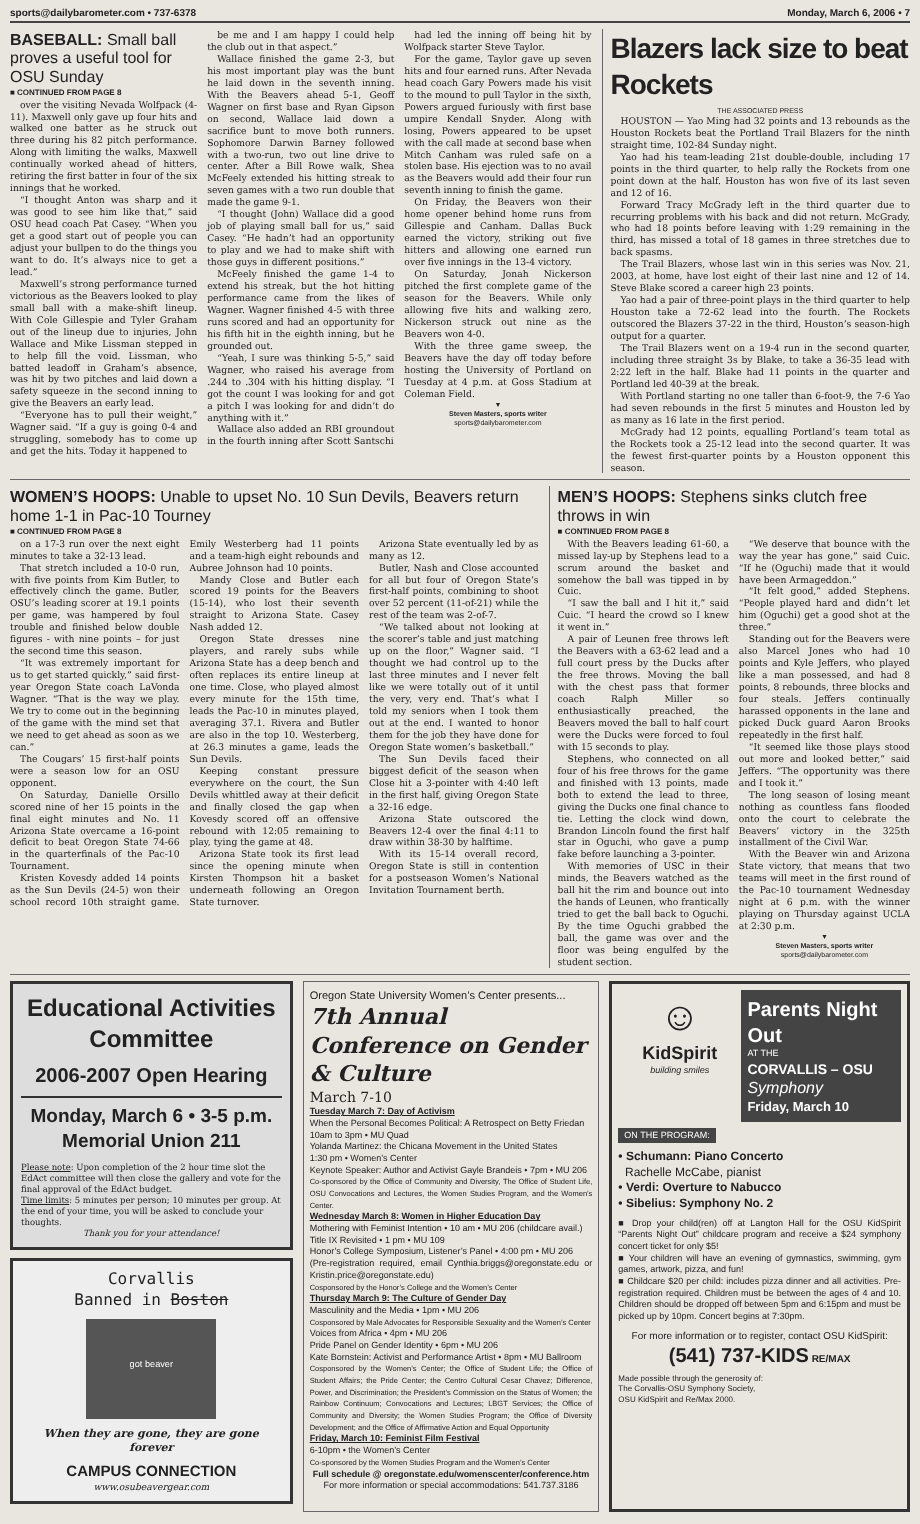sports@dailybarometer.com • 737-6378 Monday, March 6, 2006 • 7
BASEBALL: Small ball proves a useful tool for OSU Sunday
■ CONTINUED FROM PAGE 8
over the visiting Nevada Wolfpack (4-11). Maxwell only gave up four hits and walked one batter as he struck out three during his 82 pitch performance. Along with limiting the walks, Maxwell continually worked ahead of hitters, retiring the first batter in four of the six innings that he worked.
“I thought Anton was sharp and it was good to see him like that,” said OSU head coach Pat Casey. “When you get a good start out of people you can adjust your bullpen to do the things you want to do. It’s always nice to get a lead.”
Maxwell’s strong performance turned victorious as the Beavers looked to play small ball with a make-shift lineup. With Cole Gillespie and Tyler Graham out of the lineup due to injuries, John Wallace and Mike Lissman stepped in to help fill the void. Lissman, who batted leadoff in Graham’s absence, was hit by two pitches and laid down a safety squeeze in the second inning to give the Beavers an early lead.
“Everyone has to pull their weight,” Wagner said. “If a guy is going 0-4 and struggling, somebody has to come up and get the hits. Today it happened to
be me and I am happy I could help the club out in that aspect.”
Wallace finished the game 2-3, but his most important play was the bunt he laid down in the seventh inning. With the Beavers ahead 5-1, Geoff Wagner on first base and Ryan Gipson on second, Wallace laid down a sacrifice bunt to move both runners. Sophomore Darwin Barney followed with a two-run, two out line drive to center. After a Bill Rowe walk, Shea McFeely extended his hitting streak to seven games with a two run double that made the game 9-1.
“I thought (John) Wallace did a good job of playing small ball for us,” said Casey. “He hadn’t had an opportunity to play and we had to make shift with those guys in different positions.”
McFeely finished the game 1-4 to extend his streak, but the hot hitting performance came from the likes of Wagner. Wagner finished 4-5 with three runs scored and had an opportunity for his fifth hit in the eighth inning, but he grounded out.
“Yeah, I sure was thinking 5-5,” said Wagner, who raised his average from .244 to .304 with his hitting display. “I got the count I was looking for and got a pitch I was looking for and didn’t do anything with it.”
Wallace also added an RBI groundout in the fourth inning after Scott Santschi
had led the inning off being hit by Wolfpack starter Steve Taylor.
For the game, Taylor gave up seven hits and four earned runs. After Nevada head coach Gary Powers made his visit to the mound to pull Taylor in the sixth, Powers argued furiously with first base umpire Kendall Snyder. Along with losing, Powers appeared to be upset with the call made at second base when Mitch Canham was ruled safe on a stolen base. His ejection was to no avail as the Beavers would add their four run seventh inning to finish the game.
On Friday, the Beavers won their home opener behind home runs from Gillespie and Canham. Dallas Buck earned the victory, striking out five hitters and allowing one earned run over five innings in the 13-4 victory.
On Saturday, Jonah Nickerson pitched the first complete game of the season for the Beavers. While only allowing five hits and walking zero, Nickerson struck out nine as the Beavers won 4-0.
With the three game sweep, the Beavers have the day off today before hosting the University of Portland on Tuesday at 4 p.m. at Goss Stadium at Coleman Field.
▼
Steven Masters, sports writer
sports@dailybarometer.com
Blazers lack size to beat Rockets
THE ASSOCIATED PRESS
HOUSTON — Yao Ming had 32 points and 13 rebounds as the Houston Rockets beat the Portland Trail Blazers for the ninth straight time, 102-84 Sunday night.
Yao had his team-leading 21st double-double, including 17 points in the third quarter, to help rally the Rockets from one point down at the half. Houston has won five of its last seven and 12 of 16.
Forward Tracy McGrady left in the third quarter due to recurring problems with his back and did not return. McGrady, who had 18 points before leaving with 1:29 remaining in the third, has missed a total of 18 games in three stretches due to back spasms.
The Trail Blazers, whose last win in this series was Nov. 21, 2003, at home, have lost eight of their last nine and 12 of 14. Steve Blake scored a career high 23 points.
Yao had a pair of three-point plays in the third quarter to help Houston take a 72-62 lead into the fourth. The Rockets outscored the Blazers 37-22 in the third, Houston’s season-high output for a quarter.
The Trail Blazers went on a 19-4 run in the second quarter, including three straight 3s by Blake, to take a 36-35 lead with 2:22 left in the half. Blake had 11 points in the quarter and Portland led 40-39 at the break.
With Portland starting no one taller than 6-foot-9, the 7-6 Yao had seven rebounds in the first 5 minutes and Houston led by as many as 16 late in the first period.
McGrady had 12 points, equalling Portland’s team total as the Rockets took a 25-12 lead into the second quarter. It was the fewest first-quarter points by a Houston opponent this season.
WOMEN’S HOOPS: Unable to upset No. 10 Sun Devils, Beavers return home 1-1 in Pac-10 Tourney
■ CONTINUED FROM PAGE 8
on a 17-3 run over the next eight minutes to take a 32-13 lead.
That stretch included a 10-0 run, with five points from Kim Butler, to effectively clinch the game. Butler, OSU’s leading scorer at 19.1 points per game, was hampered by foul trouble and finished below double figures - with nine points – for just the second time this season.
“It was extremely important for us to get started quickly,” said first-year Oregon State coach LaVonda Wagner. “That is the way we play. We try to come out in the beginning of the game with the mind set that we need to get ahead as soon as we can.”
The Cougars’ 15 first-half points were a season low for an OSU opponent.
On Saturday, Danielle Orsillo scored nine of her 15 points in the final eight minutes and No. 11 Arizona State overcame a 16-point deficit to beat Oregon State 74-66 in the quarterfinals of the Pac-10 Tournament.
Kristen Kovesdy added 14 points as the Sun Devils (24-5) won their school record 10th straight game. Emily Westerberg had 11 points and a team-high eight rebounds and Aubree Johnson had 10 points.
Mandy Close and Butler each scored 19 points for the Beavers (15-14), who lost their seventh straight to Arizona State. Casey Nash added 12.
Oregon State dresses nine players, and rarely subs while Arizona State has a deep bench and often replaces its entire lineup at one time. Close, who played almost every minute for the 15th time, leads the Pac-10 in minutes played, averaging 37.1. Rivera and Butler are also in the top 10. Westerberg, at 26.3 minutes a game, leads the Sun Devils.
Keeping constant pressure everywhere on the court, the Sun Devils whittled away at their deficit and finally closed the gap when Kovesdy scored off an offensive rebound with 12:05 remaining to play, tying the game at 48.
Arizona State took its first lead since the opening minute when Kirsten Thompson hit a basket underneath following an Oregon State turnover.
Arizona State eventually led by as many as 12.
Butler, Nash and Close accounted for all but four of Oregon State’s first-half points, combining to shoot over 52 percent (11-of-21) while the rest of the team was 2-of-7.
“We talked about not looking at the scorer’s table and just matching up on the floor,” Wagner said. “I thought we had control up to the last three minutes and I never felt like we were totally out of it until the very, very end. That’s what I told my seniors when I took them out at the end. I wanted to honor them for the job they have done for Oregon State women’s basketball.”
The Sun Devils faced their biggest deficit of the season when Close hit a 3-pointer with 4:40 left in the first half, giving Oregon State a 32-16 edge.
Arizona State outscored the Beavers 12-4 over the final 4:11 to draw within 38-30 by halftime.
With its 15-14 overall record, Oregon State is still in contention for a postseason Women’s National Invitation Tournament berth.
MEN’S HOOPS: Stephens sinks clutch free throws in win
■ CONTINUED FROM PAGE 8
With the Beavers leading 61-60, a missed lay-up by Stephens lead to a scrum around the basket and somehow the ball was tipped in by Cuic.
“I saw the ball and I hit it,” said Cuic. “I heard the crowd so I knew it went in.”
A pair of Leunen free throws left the Beavers with a 63-62 lead and a full court press by the Ducks after the free throws. Moving the ball with the chest pass that former coach Ralph Miller so enthusiastically preached, the Beavers moved the ball to half court were the Ducks were forced to foul with 15 seconds to play.
Stephens, who connected on all four of his free throws for the game and finished with 13 points, made both to extend the lead to three, giving the Ducks one final chance to tie. Letting the clock wind down, Brandon Lincoln found the first half star in Oguchi, who gave a pump fake before launching a 3-pointer.
With memories of USC in their minds, the Beavers watched as the ball hit the rim and bounce out into the hands of Leunen, who frantically tried to get the ball back to Oguchi. By the time Oguchi grabbed the ball, the game was over and the floor was being engulfed by the student section.
“We deserve that bounce with the way the year has gone,” said Cuic. “If he (Oguchi) made that it would have been Armageddon.”
“It felt good,” added Stephens. “People played hard and didn’t let him (Oguchi) get a good shot at the three.”
Standing out for the Beavers were also Marcel Jones who had 10 points and Kyle Jeffers, who played like a man possessed, and had 8 points, 8 rebounds, three blocks and four steals. Jeffers continually harassed opponents in the lane and picked Duck guard Aaron Brooks repeatedly in the first half.
“It seemed like those plays stood out more and looked better,” said Jeffers. “The opportunity was there and I took it.”
The long season of losing meant nothing as countless fans flooded onto the court to celebrate the Beavers’ victory in the 325th installment of the Civil War.
With the Beaver win and Arizona State victory, that means that two teams will meet in the first round of the Pac-10 tournament Wednesday night at 6 p.m. with the winner playing on Thursday against UCLA at 2:30 p.m.
▼
Steven Masters, sports writer
sports@dailybarometer.com
Educational Activities Committee
2006-2007 Open Hearing
Monday, March 6 • 3-5 p.m.
Memorial Union 211
Please note: Upon completion of the 2 hour time slot the EdAct committee will then close the gallery and vote for the final approval of the EdAct budget.
Time limits: 5 minutes per person; 10 minutes per group. At the end of your time, you will be asked to conclude your thoughts.
Thank you for your attendance!
Corvallis
Banned in Boston
got beaver
When they are gone, they are gone forever
CAMPUS CONNECTION
www.osubeavergear.com
Oregon State University Women’s Center presents...
7th Annual Conference on Gender & Culture
March 7-10
Tuesday March 7: Day of Activism
When the Personal Becomes Political: A Retrospect on Betty Friedan
10am to 3pm • MU Quad
Yolanda Martinez: the Chicana Movement in the United States
1:30 pm • Women’s Center
Keynote Speaker: Author and Activist Gayle Brandeis • 7pm • MU 206
Co-sponsored by the Office of Community and Diversity, The Office of Student Life, OSU Convocations and Lectures, the Women Studies Program, and the Women’s Center.
Wednesday March 8: Women in Higher Education Day
Mothering with Feminist Intention • 10 am • MU 206 (childcare avail.)
Title IX Revisited • 1 pm • MU 109
Honor’s College Symposium, Listener’s Panel • 4:00 pm • MU 206
(Pre-registration required, email Cynthia.briggs@oregonstate.edu or Kristin.price@oregonstate.edu)
Cosponsored by the Honor’s College and the Women’s Center
Thursday March 9: The Culture of Gender Day
Masculinity and the Media • 1pm • MU 206
Cosponsored by Male Advocates for Responsible Sexuality and the Women’s Center
Voices from Africa • 4pm • MU 206
Pride Panel on Gender Identity • 6pm • MU 206
Kate Bornstein: Activist and Performance Artist • 8pm • MU Ballroom
Cosponsored by the Women’s Center; the Office of Student Life; the Office of Student Affairs; the Pride Center; the Centro Cultural Cesar Chavez; Difference, Power, and Discrimination; the President’s Commission on the Status of Women; the Rainbow Continuum; Convocations and Lectures; LBGT Services; the Office of Community and Diversity; the Women Studies Program; the Office of Diversity Development; and the Office of Affirmative Action and Equal Opportunity
Friday, March 10: Feminist Film Festival
6-10pm • the Women’s Center
Co-sponsored by the Women Studies Program and the Women’s Center
Full schedule @ oregonstate.edu/womenscenter/conference.htm
For more information or special accommodations: 541.737.3186
☺
KidSpirit
building smiles
Parents Night Out
AT THE
CORVALLIS – OSU
Symphony
Friday, March 10
ON THE PROGRAM:
• Schumann: Piano Concerto
Rachelle McCabe, pianist
• Verdi: Overture to Nabucco
• Sibelius: Symphony No. 2
■ Drop your child(ren) off at Langton Hall for the OSU KidSpirit “Parents Night Out” childcare program and receive a $24 symphony concert ticket for only $5!
■ Your children will have an evening of gymnastics, swimming, gym games, artwork, pizza, and fun!
■ Childcare $20 per child: includes pizza dinner and all activities. Pre-registration required. Children must be between the ages of 4 and 10. Children should be dropped off between 5pm and 6:15pm and must be picked up by 10pm. Concert begins at 7:30pm.
For more information or to register, contact OSU KidSpirit:
(541) 737-KIDS RE/MAX
Made possible through the generosity of:
The Corvallis-OSU Symphony Society,
OSU KidSpirit and Re/Max 2000.